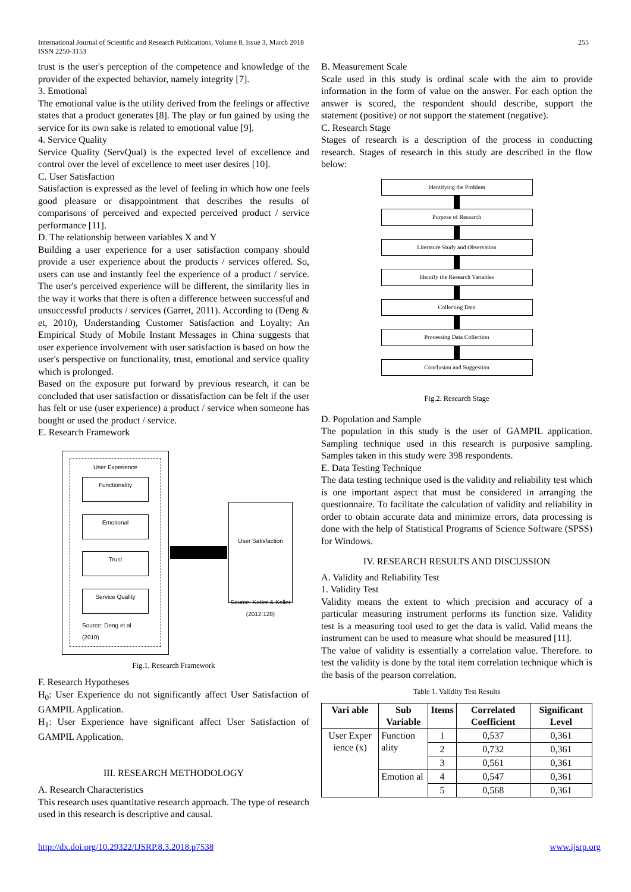International Journal of Scientific and Research Publications, Volume 8, Issue 3, March 2018
ISSN 2250-3153
255
trust is the user's perception of the competence and knowledge of the provider of the expected behavior, namely integrity [7].
3. Emotional
The emotional value is the utility derived from the feelings or affective states that a product generates [8]. The play or fun gained by using the service for its own sake is related to emotional value [9].
4. Service Quality
Service Quality (ServQual) is the expected level of excellence and control over the level of excellence to meet user desires [10].
C. User Satisfaction
Satisfaction is expressed as the level of feeling in which how one feels good pleasure or disappointment that describes the results of comparisons of perceived and expected perceived product / service performance [11].
D. The relationship between variables X and Y
Building a user experience for a user satisfaction company should provide a user experience about the products / services offered. So, users can use and instantly feel the experience of a product / service. The user's perceived experience will be different, the similarity lies in the way it works that there is often a difference between successful and unsuccessful products / services (Garret, 2011). According to (Deng & et, 2010), Understanding Customer Satisfaction and Loyalty: An Empirical Study of Mobile Instant Messages in China suggests that user experience involvement with user satisfaction is based on how the user's perspective on functionality, trust, emotional and service quality which is prolonged.
Based on the exposure put forward by previous research, it can be concluded that user satisfaction or dissatisfaction can be felt if the user has felt or use (user experience) a product / service when someone has bought or used the product / service.
E. Research Framework
User Experience
Functionality
Emotional
Trust
Service Quality
Source: Deng et al (2010)
User Satisfaction
Source: Kotler & Keller (2012:128)
Fig.1. Research Framework
F. Research Hypotheses
H<sub>0</sub>: User Experience do not significantly affect User Satisfaction of GAMPIL Application.
H<sub>1</sub>: User Experience have significant affect User Satisfaction of GAMPIL Application.
III. RESEARCH METHODOLOGY
A. Research Characteristics
This research uses quantitative research approach. The type of research used in this research is descriptive and causal.
B. Measurement Scale
Scale used in this study is ordinal scale with the aim to provide information in the form of value on the answer. For each option the answer is scored, the respondent should describe, support the statement (positive) or not support the statement (negative).
C. Research Stage
Stages of research is a description of the process in conducting research. Stages of research in this study are described in the flow below:
Identifying the Problem
Purpose of Research
Literature Study and Observation
Identify the Research Variables
Collecting Data
Processing Data Collection
Conclusion and Suggestion
Fig.2. Research Stage
D. Population and Sample
The population in this study is the user of GAMPIL application. Sampling technique used in this research is purposive sampling. Samples taken in this study were 398 respondents.
E. Data Testing Technique
The data testing technique used is the validity and reliability test which is one important aspect that must be considered in arranging the questionnaire. To facilitate the calculation of validity and reliability in order to obtain accurate data and minimize errors, data processing is done with the help of Statistical Programs of Science Software (SPSS) for Windows.
IV. RESEARCH RESULTS AND DISCUSSION
A. Validity and Reliability Test
1. Validity Test
Validity means the extent to which precision and accuracy of a particular measuring instrument performs its function size. Validity test is a measuring tool used to get the data is valid. Valid means the instrument can be used to measure what should be measured [11].
The value of validity is essentially a correlation value. Therefore. to test the validity is done by the total item correlation technique which is the basis of the pearson correlation.
Table 1. Validity Test Results
| Vari able | Sub Variable | Items | Correlated Coefficient | Significant Level |
| --- | --- | --- | --- | --- |
| User Exper ience (x) | Function ality | 1 | 0,537 | 0,361 |
| | | 2 | 0,732 | 0,361 |
| | | 3 | 0,561 | 0,361 |
| | Emotion al | 4 | 0,547 | 0,361 |
| | | 5 | 0,568 | 0,361 |
http://dx.doi.org/10.29322/IJSRP.8.3.2018.p7538 www.ijsrp.org